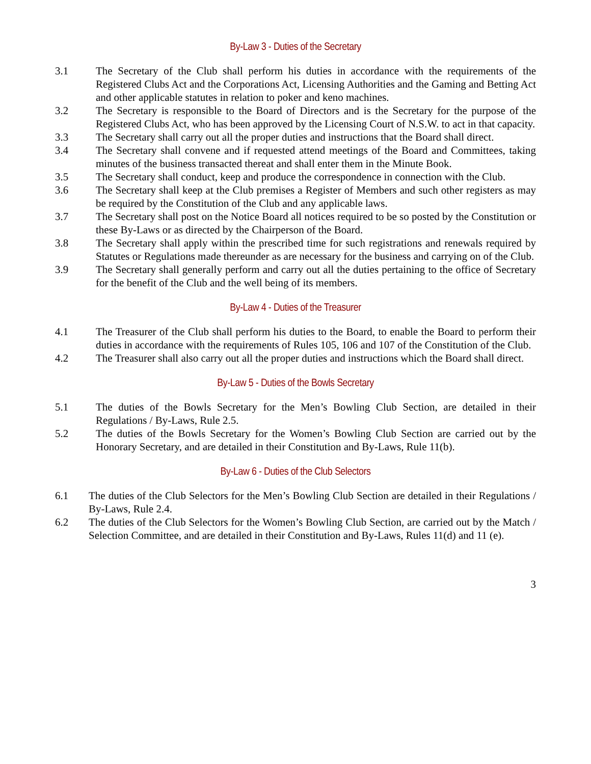By-Law 3 - Duties of the Secretary
3.1 The Secretary of the Club shall perform his duties in accordance with the requirements of the Registered Clubs Act and the Corporations Act, Licensing Authorities and the Gaming and Betting Act and other applicable statutes in relation to poker and keno machines.
3.2 The Secretary is responsible to the Board of Directors and is the Secretary for the purpose of the Registered Clubs Act, who has been approved by the Licensing Court of N.S.W. to act in that capacity.
3.3 The Secretary shall carry out all the proper duties and instructions that the Board shall direct.
3.4 The Secretary shall convene and if requested attend meetings of the Board and Committees, taking minutes of the business transacted thereat and shall enter them in the Minute Book.
3.5 The Secretary shall conduct, keep and produce the correspondence in connection with the Club.
3.6 The Secretary shall keep at the Club premises a Register of Members and such other registers as may be required by the Constitution of the Club and any applicable laws.
3.7 The Secretary shall post on the Notice Board all notices required to be so posted by the Constitution or these By-Laws or as directed by the Chairperson of the Board.
3.8 The Secretary shall apply within the prescribed time for such registrations and renewals required by Statutes or Regulations made thereunder as are necessary for the business and carrying on of the Club.
3.9 The Secretary shall generally perform and carry out all the duties pertaining to the office of Secretary for the benefit of the Club and the well being of its members.
By-Law 4 - Duties of the Treasurer
4.1 The Treasurer of the Club shall perform his duties to the Board, to enable the Board to perform their duties in accordance with the requirements of Rules 105, 106 and 107 of the Constitution of the Club.
4.2 The Treasurer shall also carry out all the proper duties and instructions which the Board shall direct.
By-Law 5 - Duties of the Bowls Secretary
5.1 The duties of the Bowls Secretary for the Men’s Bowling Club Section, are detailed in their Regulations / By-Laws, Rule 2.5.
5.2 The duties of the Bowls Secretary for the Women’s Bowling Club Section are carried out by the Honorary Secretary, and are detailed in their Constitution and By-Laws, Rule 11(b).
By-Law 6 - Duties of the Club Selectors
6.1 The duties of the Club Selectors for the Men’s Bowling Club Section are detailed in their Regulations / By-Laws, Rule 2.4.
6.2 The duties of the Club Selectors for the Women’s Bowling Club Section, are carried out by the Match / Selection Committee, and are detailed in their Constitution and By-Laws, Rules 11(d) and 11 (e).
3